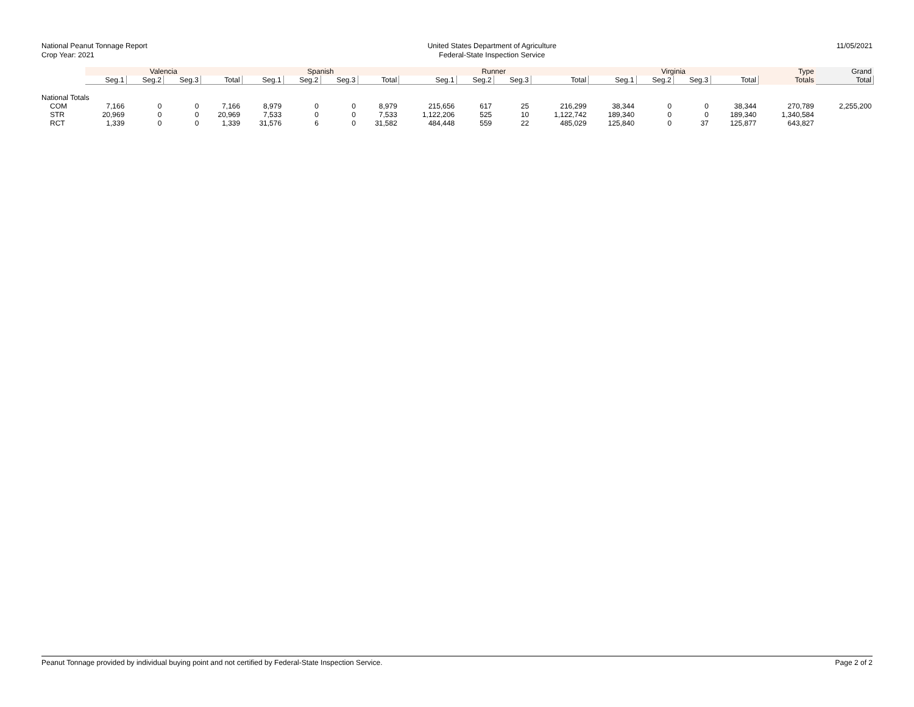National Peanut Tonnage Report
Crop Year: 2021
United States Department of Agriculture
Federal-State Inspection Service
11/05/2021
| | Valencia | | | | Spanish | | | | Runner | | | | Virginia | | | | Type | Grand |
| --- | --- | --- | --- | --- | --- | --- | --- | --- | --- | --- | --- | --- | --- | --- | --- | --- | --- | --- |
| | Seg.1 | Seg.2 | Seg.3 | Total | Seg.1 | Seg.2 | Seg.3 | Total | Seg.1 | Seg.2 | Seg.3 | Total | Seg.1 | Seg.2 | Seg.3 | Total | Totals | Total |
| National Totals | | | | | | | | | | | | | | | | | | |
| COM | 7,166 | 0 | 0 | 7,166 | 8,979 | 0 | 0 | 8,979 | 215,656 | 617 | 25 | 216,299 | 38,344 | 0 | 0 | 38,344 | 270,789 | 2,255,200 |
| STR | 20,969 | 0 | 0 | 20,969 | 7,533 | 0 | 0 | 7,533 | 1,122,206 | 525 | 10 | 1,122,742 | 189,340 | 0 | 0 | 189,340 | 1,340,584 | |
| RCT | 1,339 | 0 | 0 | 1,339 | 31,576 | 6 | 0 | 31,582 | 484,448 | 559 | 22 | 485,029 | 125,840 | 0 | 37 | 125,877 | 643,827 | |
Peanut Tonnage provided by individual buying point and not certified by Federal-State Inspection Service. Page 2 of 2